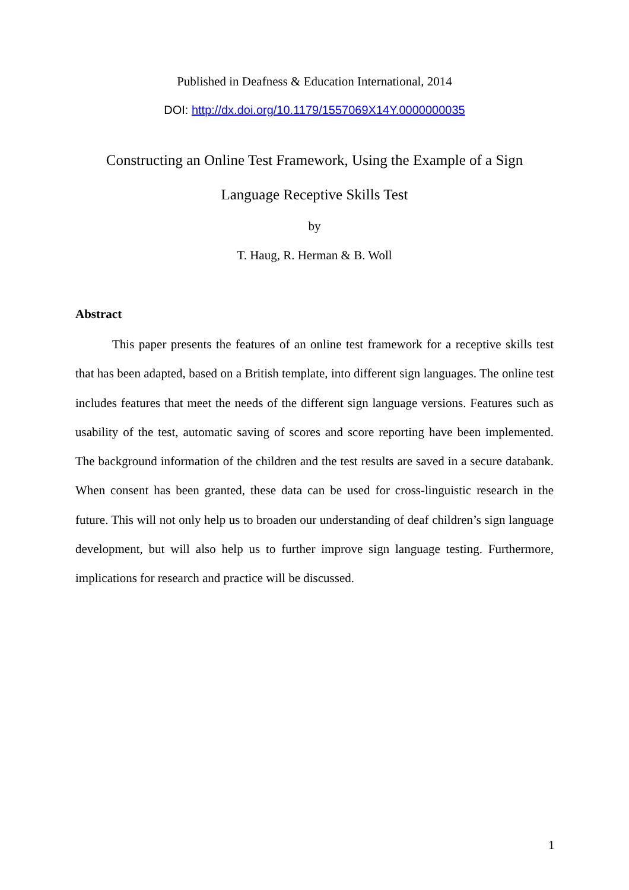Published in Deafness & Education International, 2014
DOI: http://dx.doi.org/10.1179/1557069X14Y.0000000035
Constructing an Online Test Framework, Using the Example of a Sign
Language Receptive Skills Test
by
T. Haug, R. Herman & B. Woll
Abstract
This paper presents the features of an online test framework for a receptive skills test that has been adapted, based on a British template, into different sign languages. The online test includes features that meet the needs of the different sign language versions. Features such as usability of the test, automatic saving of scores and score reporting have been implemented. The background information of the children and the test results are saved in a secure databank. When consent has been granted, these data can be used for cross-linguistic research in the future. This will not only help us to broaden our understanding of deaf children’s sign language development, but will also help us to further improve sign language testing. Furthermore, implications for research and practice will be discussed.
1